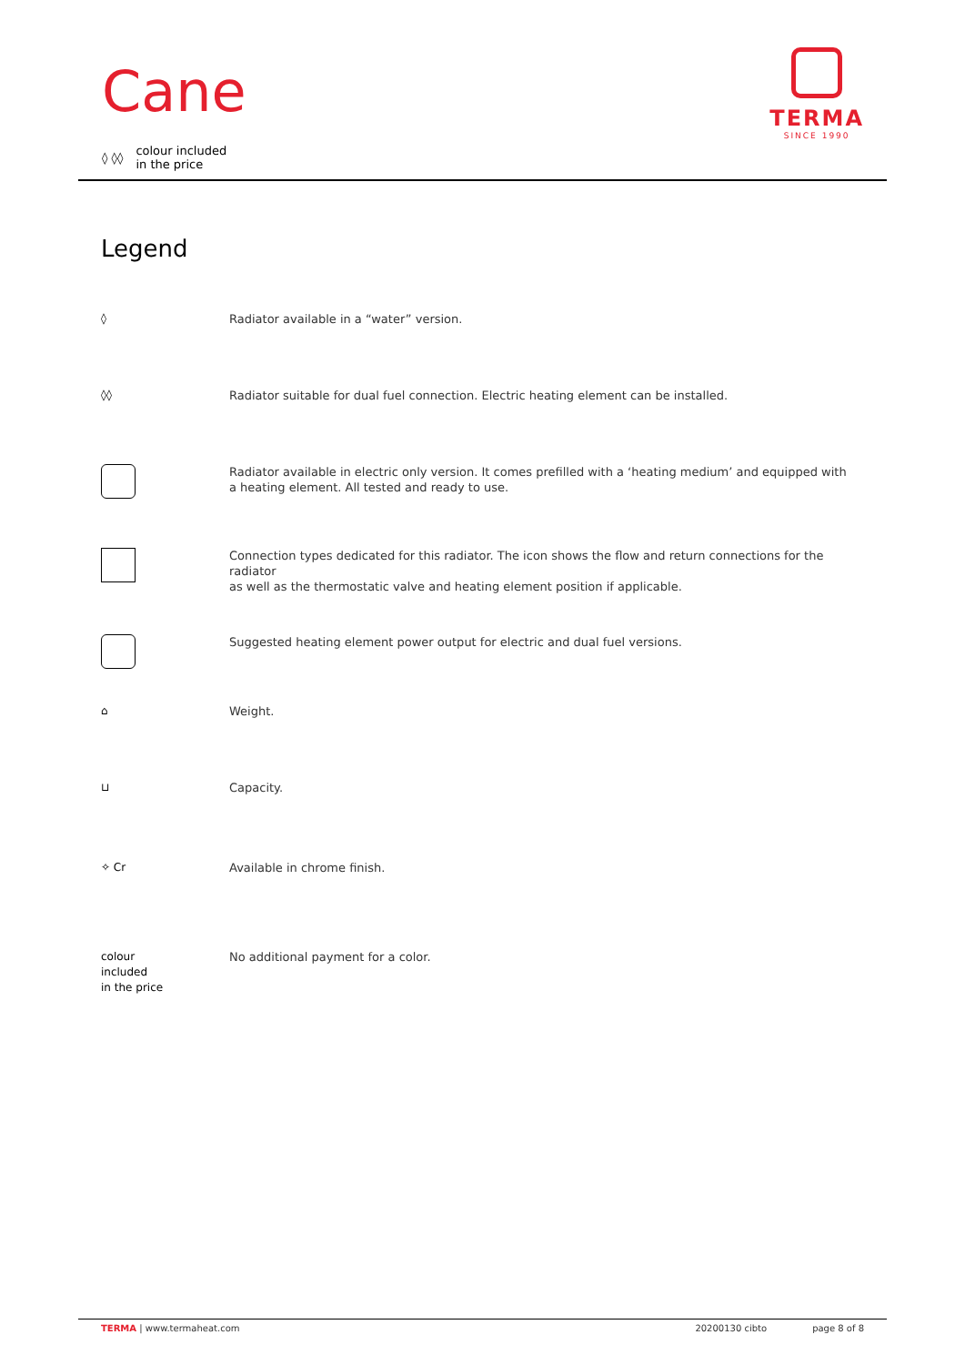Cane
◊ ◊◊ colour included
in the price
TERMA
SINCE 1990
Legend
◊ Radiator available in a “water” version.
◊◊ Radiator suitable for dual fuel connection. Electric heating element can be installed.
Radiator available in electric only version. It comes prefilled with a ‘heating medium’ and equipped with
a heating element. All tested and ready to use.
Connection types dedicated for this radiator. The icon shows the flow and return connections for the radiator
as well as the thermostatic valve and heating element position if applicable.
Suggested heating element power output for electric and dual fuel versions.
⌂ Weight.
⊔ Capacity.
✧ Cr Available in chrome finish.
colour
included
in the price
No additional payment for a color.
TERMA | www.termaheat.com 20200130 cibto page 8 of 8